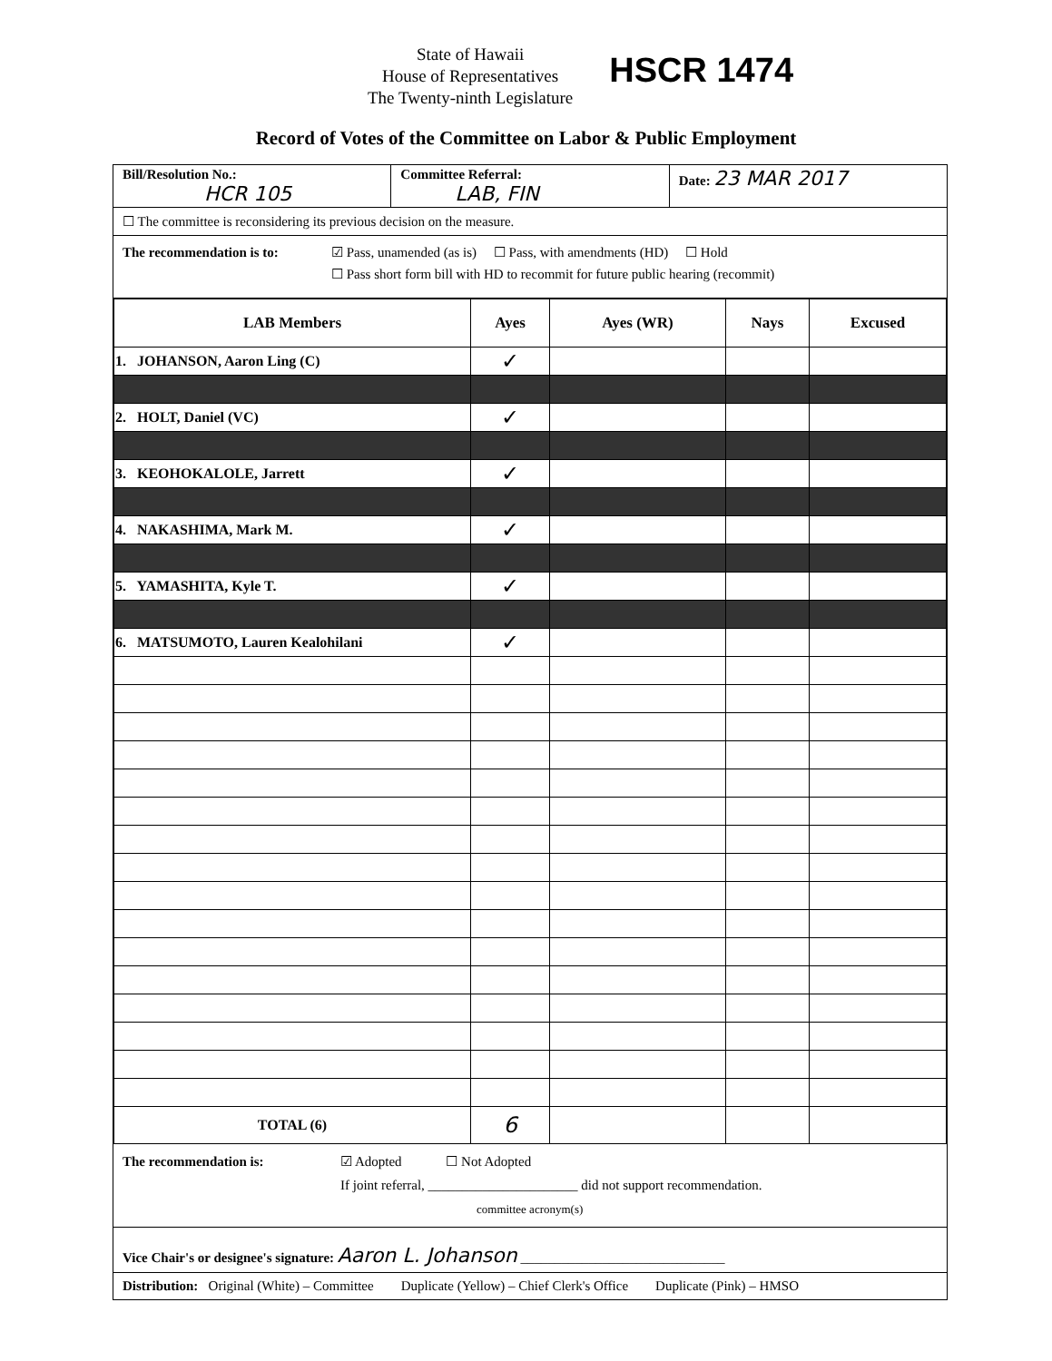State of Hawaii
House of Representatives
The Twenty-ninth Legislature
HSCR 1474
Record of Votes of the Committee on Labor & Public Employment
Bill/Resolution No.:
HCR 105
Committee Referral:
LAB, FIN
Date: 23 MAR 2017
☐ The committee is reconsidering its previous decision on the measure.
The recommendation is to: ☑ Pass, unamended (as is) ☐ Pass, with amendments (HD) ☐ Hold
☐ Pass short form bill with HD to recommit for future public hearing (recommit)
| LAB Members | Ayes | Ayes (WR) | Nays | Excused |
| --- | --- | --- | --- | --- |
| 1. JOHANSON, Aaron Ling (C) | ✓ | | | |
| 2. HOLT, Daniel (VC) | ✓ | | | |
| 3. KEOHOKALOLE, Jarrett | ✓ | | | |
| 4. NAKASHIMA, Mark M. | ✓ | | | |
| 5. YAMASHITA, Kyle T. | ✓ | | | |
| 6. MATSUMOTO, Lauren Kealohilani | ✓ | | | |
| TOTAL (6) | 6 | | | |
The recommendation is: ☑ Adopted ☐ Not Adopted
If joint referral, ______________________ did not support recommendation.
committee acronym(s)
Vice Chair's or designee's signature: Aaron L. Johanson ______________________________
Distribution: Original (White) – Committee Duplicate (Yellow) – Chief Clerk's Office Duplicate (Pink) – HMSO